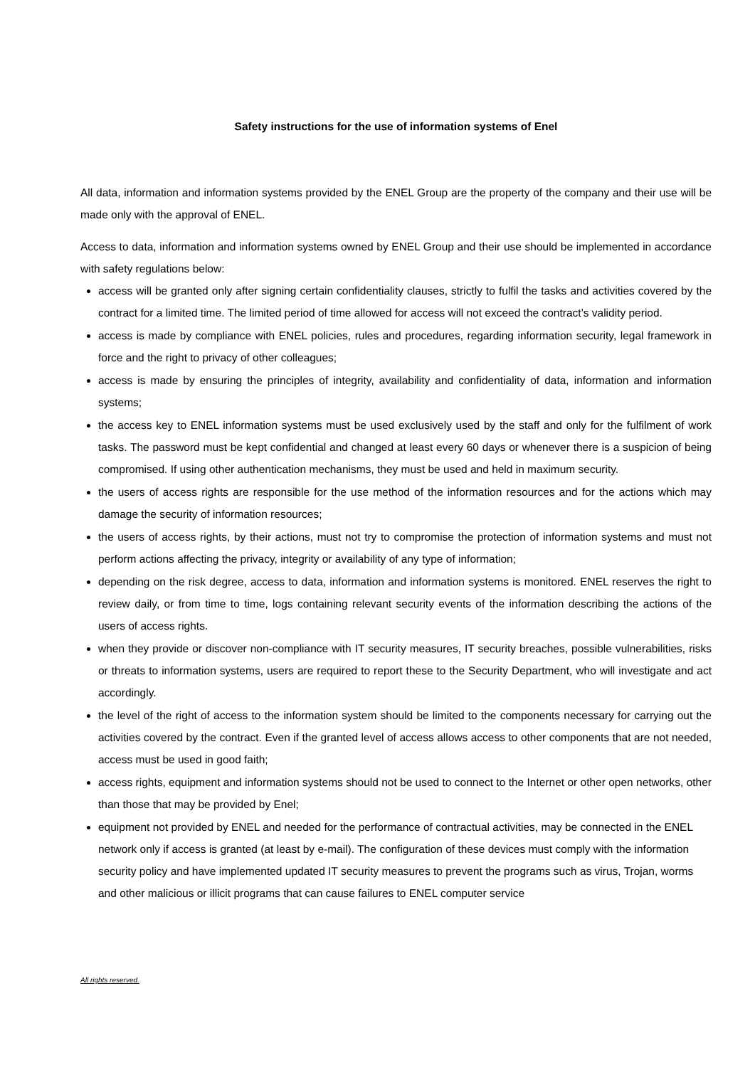Safety instructions for the use of information systems of Enel
All data, information and information systems provided by the ENEL Group are the property of the company and their use will be made only with the approval of ENEL.
Access to data, information and information systems owned by ENEL Group and their use should be implemented in accordance with safety regulations below:
access will be granted only after signing certain confidentiality clauses, strictly to fulfil the tasks and activities covered by the contract for a limited time. The limited period of time allowed for access will not exceed the contract’s validity period.
access is made by compliance with ENEL policies, rules and procedures, regarding information security, legal framework in force and the right to privacy of other colleagues;
access is made by ensuring the principles of integrity, availability and confidentiality of data, information and information systems;
the access key to ENEL information systems must be used exclusively used by the staff and only for the fulfilment of work tasks. The password must be kept confidential and changed at least every 60 days or whenever there is a suspicion of being compromised. If using other authentication mechanisms, they must be used and held in maximum security.
the users of access rights are responsible for the use method of the information resources and for the actions which may damage the security of information resources;
the users of access rights, by their actions, must not try to compromise the protection of information systems and must not perform actions affecting the privacy, integrity or availability of any type of information;
depending on the risk degree, access to data, information and information systems is monitored. ENEL reserves the right to review daily, or from time to time, logs containing relevant security events of the information describing the actions of the users of access rights.
when they provide or discover non-compliance with IT security measures, IT security breaches, possible vulnerabilities, risks or threats to information systems, users are required to report these to the Security Department, who will investigate and act accordingly.
the level of the right of access to the information system should be limited to the components necessary for carrying out the activities covered by the contract. Even if the granted level of access allows access to other components that are not needed, access must be used in good faith;
access rights, equipment and information systems should not be used to connect to the Internet or other open networks, other than those that may be provided by Enel;
equipment not provided by ENEL and needed for the performance of contractual activities, may be connected in the ENEL network only if access is granted (at least by e-mail). The configuration of these devices must comply with the information security policy and have implemented updated IT security measures to prevent the programs such as virus, Trojan, worms and other malicious or illicit programs that can cause failures to ENEL computer service
All rights reserved.